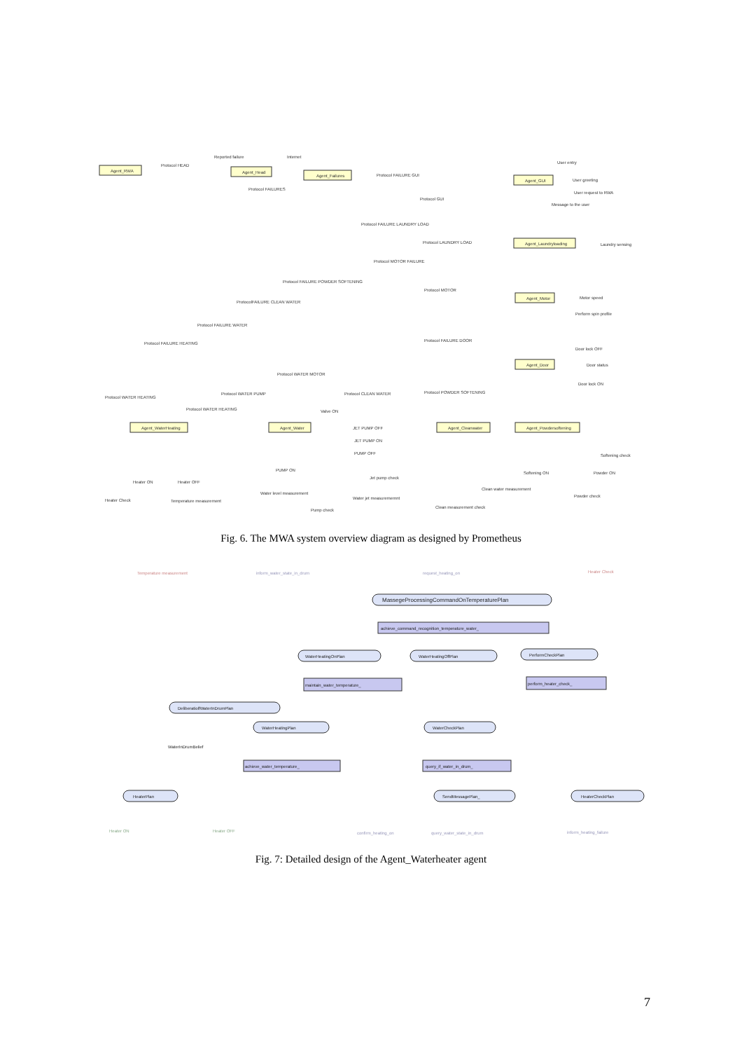Agent_RWA
Agent_Failures
Agent_Head
Agent_GUI
Agent_Laundryloading
Agent_Motor
Agent_Door
Agent_WaterHeating
Agent_Water
Agent_Cleanwater
Agent_Powdersoftening
Protocol HEAD
Protocol FAILURES
Protocol FAILURE GUI
Protocol GUI
Protocol FAILURE LAUNDRY LOAD
Protocol LAUNDRY LOAD
Protocol MOTOR FAILURE
Protocol FAILURE POWDER SOFTENING
Protocol MOTOR
ProtocolFAILURE CLEAN WATER
Protocol FAILURE WATER
Protocol FAILURE HEATING
Protocol FAILURE DOOR
Protocol WATER MOTOR
Protocol WATER HEATING
Protocol WATER PUMP
Protocol CLEAN WATER
Protocol POWDER SOFTENING
Protocol WATER HEATING
Reported failure
Internet
User entry
User greeting
User request to RWA
Message to the user
Laundry sensing
Motor speed
Perform spin profile
Door lock OFF
Door status
Door lock ON
Valve ON
JET PUMP OFF
JET PUMP ON
PUMP OFF
PUMP ON
Jet pump check
Heater ON
Heater OFF
Heater Check
Temperature measurement
Water level measurement
Water jet measurememnt
Pump check
Clean measurement check
Clean water measurement
Softening ON
Powder check
Powder ON
Softening check
Fig. 6. The MWA system overview diagram as designed by Prometheus
Temperature measurement
inform_water_state_in_drum
request_heating_on
Heater Check
MassegeProcessingCommandOnTemperaturePlan
achieve_command_recognition_temperature_water_
WaterHeatingOnPlan
WaterHeatingOffPlan
PerformCheckPlan
maintain_water_temperature_
perform_heater_check_
DeliberatiolfWaterInDrumPlan
WaterHeatingPlan
WaterCheckPlan
WaterInDrumBelief
achieve_water_temperature_
query_if_water_in_drum_
HeaterPlan
SendMessagePlan_
HeaterCheckPlan
Heater ON
Heater OFF
confirm_heating_on
query_water_state_in_drum
inform_heating_failure
Fig. 7: Detailed design of the Agent_Waterheater agent
7